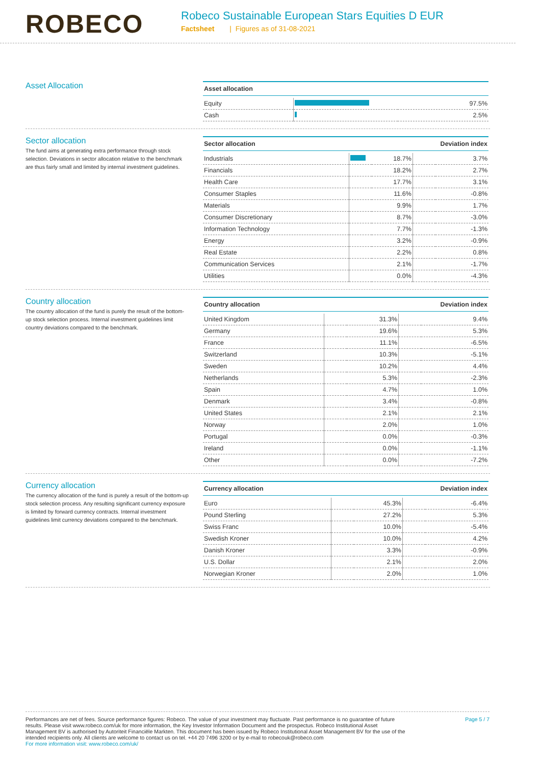ROBECO
Robeco Sustainable European Stars Equities D EUR
Factsheet | Figures as of 31-08-2021
Asset Allocation
| Asset allocation | | |
| --- | --- | --- |
| Equity | | 97.5% |
| Cash | | 2.5% |
Sector allocation
The fund aims at generating extra performance through stock selection. Deviations in sector allocation relative to the benchmark are thus fairly small and limited by internal investment guidelines.
| Sector allocation | | | Deviation index | |
| --- | --- | --- | --- | --- |
| Industrials | | 18.7% | | 3.7% |
| Financials | | 18.2% | | 2.7% |
| Health Care | | 17.7% | | 3.1% |
| Consumer Staples | | 11.6% | | -0.8% |
| Materials | | 9.9% | | 1.7% |
| Consumer Discretionary | | 8.7% | | -3.0% |
| Information Technology | | 7.7% | | -1.3% |
| Energy | | 3.2% | | -0.9% |
| Real Estate | | 2.2% | | 0.8% |
| Communication Services | | 2.1% | | -1.7% |
| Utilities | | 0.0% | | -4.3% |
Country allocation
The country allocation of the fund is purely the result of the bottom-up stock selection process. Internal investment guidelines limit country deviations compared to the benchmark.
| Country allocation | | | Deviation index | |
| --- | --- | --- | --- | --- |
| United Kingdom | | 31.3% | | 9.4% |
| Germany | | 19.6% | | 5.3% |
| France | | 11.1% | | -6.5% |
| Switzerland | | 10.3% | | -5.1% |
| Sweden | | 10.2% | | 4.4% |
| Netherlands | | 5.3% | | -2.3% |
| Spain | | 4.7% | | 1.0% |
| Denmark | | 3.4% | | -0.8% |
| United States | | 2.1% | | 2.1% |
| Norway | | 2.0% | | 1.0% |
| Portugal | | 0.0% | | -0.3% |
| Ireland | | 0.0% | | -1.1% |
| Other | | 0.0% | | -7.2% |
Currency allocation
The currency allocation of the fund is purely a result of the bottom-up stock selection process. Any resulting significant currency exposure is limited by forward currency contracts. Internal investment guidelines limit currency deviations compared to the benchmark.
| Currency allocation | | | Deviation index | |
| --- | --- | --- | --- | --- |
| Euro | | 45.3% | | -6.4% |
| Pound Sterling | | 27.2% | | 5.3% |
| Swiss Franc | | 10.0% | | -5.4% |
| Swedish Kroner | | 10.0% | | 4.2% |
| Danish Kroner | | 3.3% | | -0.9% |
| U.S. Dollar | | 2.1% | | 2.0% |
| Norwegian Kroner | | 2.0% | | 1.0% |
Performances are net of fees. Source performance figures: Robeco. The value of your investment may fluctuate. Past performance is no guarantee of future results. Please visit www.robeco.com/uk for more information, the Key Investor Information Document and the prospectus. Robeco Institutional Asset Management BV is authorised by Autoriteit Financiële Markten. This document has been issued by Robeco Institutional Asset Management BV for the use of the intended recipients only. All clients are welcome to contact us on tel. +44 20 7496 3200 or by e-mail to robecouk@robeco.com
For more information visit: www.robeco.com/uk/
Page 5 / 7